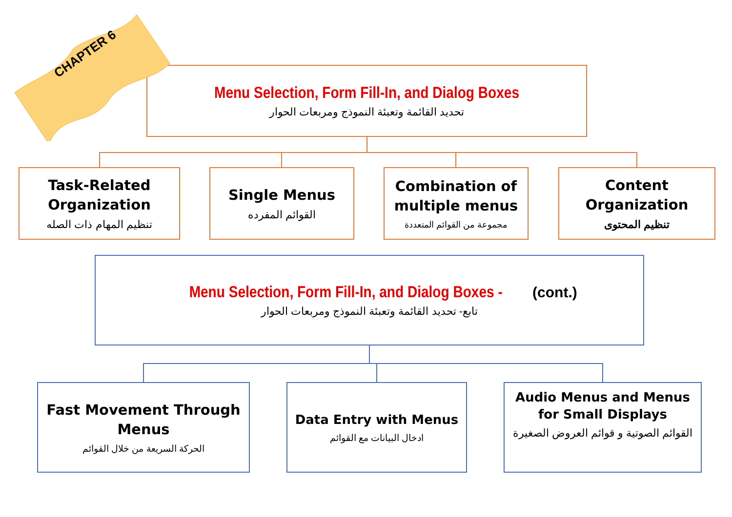Menu Selection, Form Fill-In, and Dialog Boxes
تحديد القائمة وتعبئة النموذج ومربعات الحوار
CHAPTER 6
Task-Related Organization
تنظيم المهام ذات الصله
Single Menus
القوائم المفرده
Combination of multiple menus
مجموعة من القوائم المتعددة
Content Organization
تنظيم المحتوى
Menu Selection, Form Fill-In, and Dialog Boxes - (cont.)
تابع- تحديد القائمة وتعبئة النموذج ومربعات الحوار
Fast Movement Through Menus
الحركة السريعة من خلال القوائم
Data Entry with Menus
ادخال البيانات مع القوائم
Audio Menus and Menus for Small Displays
القوائم الصوتية و قوائم العروض الصغيرة